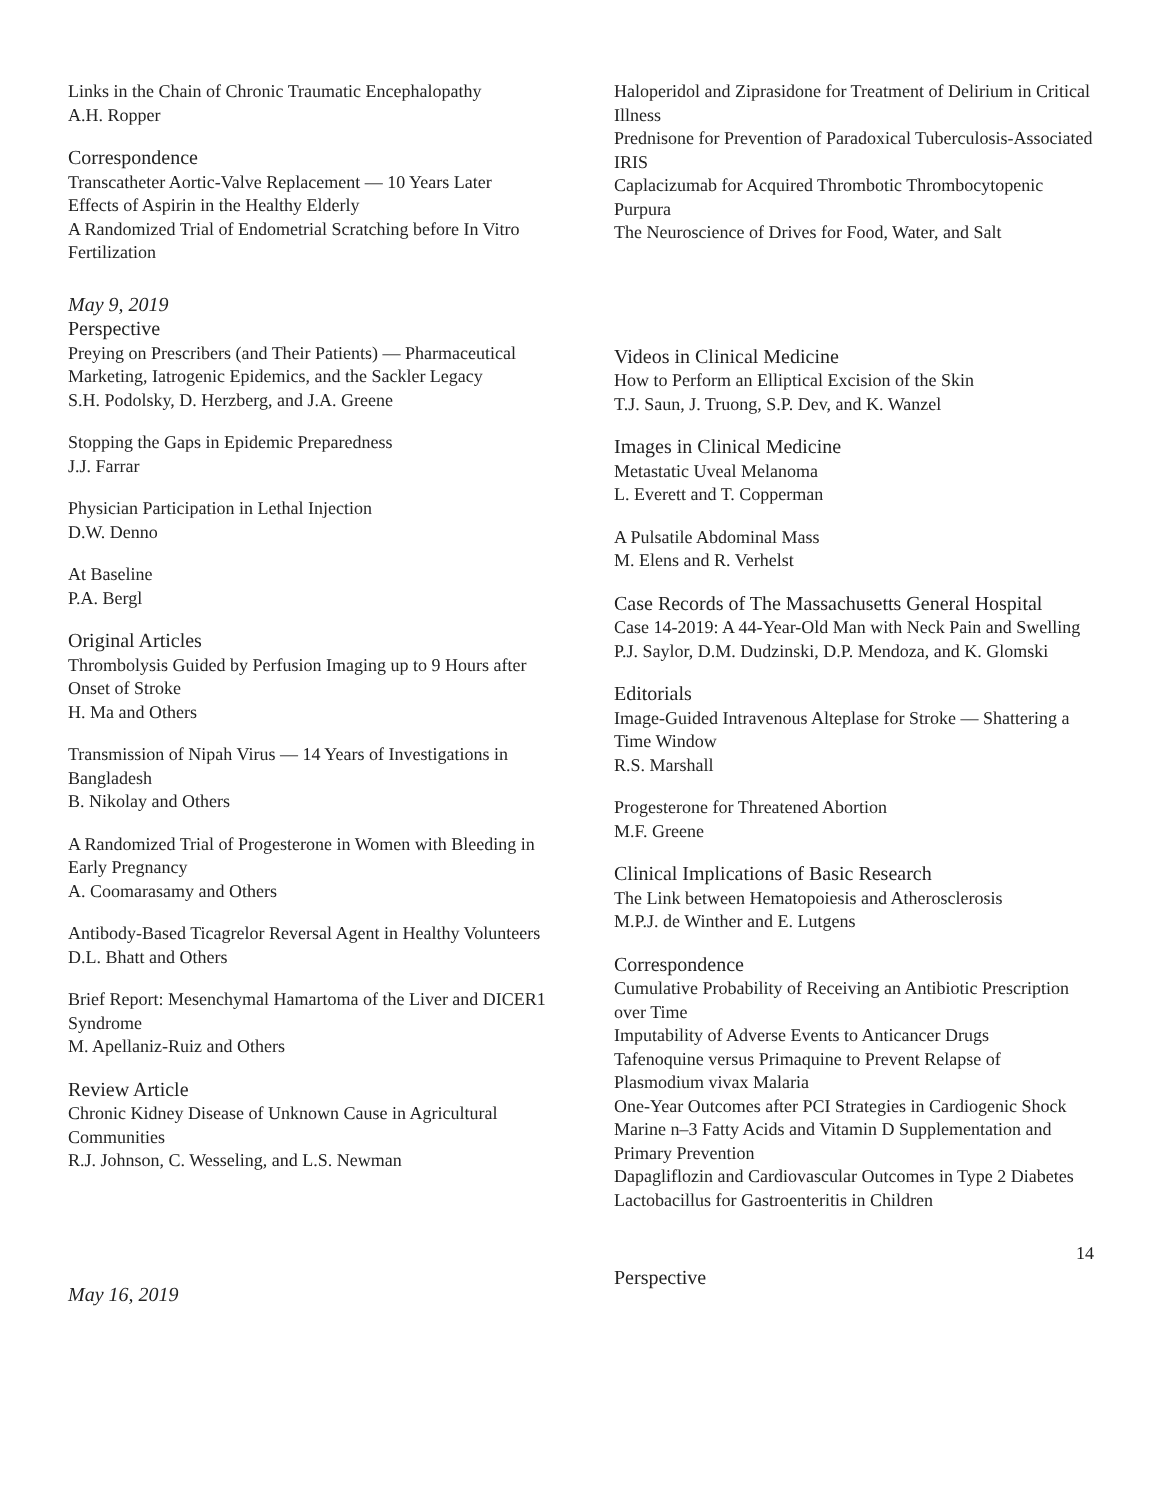Links in the Chain of Chronic Traumatic Encephalopathy
A.H. Ropper
Correspondence
Transcatheter Aortic-Valve Replacement — 10 Years Later
Effects of Aspirin in the Healthy Elderly
A Randomized Trial of Endometrial Scratching before In Vitro Fertilization
May 9, 2019
Perspective
Preying on Prescribers (and Their Patients) — Pharmaceutical Marketing, Iatrogenic Epidemics, and the Sackler Legacy
S.H. Podolsky, D. Herzberg, and J.A. Greene
Stopping the Gaps in Epidemic Preparedness
J.J. Farrar
Physician Participation in Lethal Injection
D.W. Denno
At Baseline
P.A. Bergl
Original Articles
Thrombolysis Guided by Perfusion Imaging up to 9 Hours after Onset of Stroke
H. Ma and Others
Transmission of Nipah Virus — 14 Years of Investigations in Bangladesh
B. Nikolay and Others
A Randomized Trial of Progesterone in Women with Bleeding in Early Pregnancy
A. Coomarasamy and Others
Antibody-Based Ticagrelor Reversal Agent in Healthy Volunteers
D.L. Bhatt and Others
Brief Report: Mesenchymal Hamartoma of the Liver and DICER1 Syndrome
M. Apellaniz-Ruiz and Others
Review Article
Chronic Kidney Disease of Unknown Cause in Agricultural Communities
R.J. Johnson, C. Wesseling, and L.S. Newman
May 16, 2019
Haloperidol and Ziprasidone for Treatment of Delirium in Critical Illness
Prednisone for Prevention of Paradoxical Tuberculosis-Associated IRIS
Caplacizumab for Acquired Thrombotic Thrombocytopenic Purpura
The Neuroscience of Drives for Food, Water, and Salt
Videos in Clinical Medicine
How to Perform an Elliptical Excision of the Skin
T.J. Saun, J. Truong, S.P. Dev, and K. Wanzel
Images in Clinical Medicine
Metastatic Uveal Melanoma
L. Everett and T. Copperman
A Pulsatile Abdominal Mass
M. Elens and R. Verhelst
Case Records of The Massachusetts General Hospital
Case 14-2019: A 44-Year-Old Man with Neck Pain and Swelling
P.J. Saylor, D.M. Dudzinski, D.P. Mendoza, and K. Glomski
Editorials
Image-Guided Intravenous Alteplase for Stroke — Shattering a Time Window
R.S. Marshall
Progesterone for Threatened Abortion
M.F. Greene
Clinical Implications of Basic Research
The Link between Hematopoiesis and Atherosclerosis
M.P.J. de Winther and E. Lutgens
Correspondence
Cumulative Probability of Receiving an Antibiotic Prescription over Time
Imputability of Adverse Events to Anticancer Drugs
Tafenoquine versus Primaquine to Prevent Relapse of Plasmodium vivax Malaria
One-Year Outcomes after PCI Strategies in Cardiogenic Shock
Marine n–3 Fatty Acids and Vitamin D Supplementation and Primary Prevention
Dapagliflozin and Cardiovascular Outcomes in Type 2 Diabetes
Lactobacillus for Gastroenteritis in Children
14
Perspective